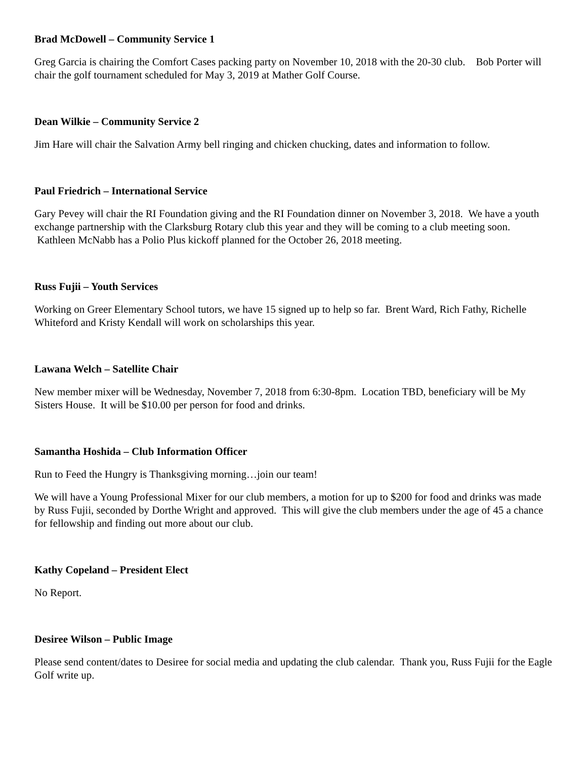Brad McDowell – Community Service 1
Greg Garcia is chairing the Comfort Cases packing party on November 10, 2018 with the 20-30 club. Bob Porter will chair the golf tournament scheduled for May 3, 2019 at Mather Golf Course.
Dean Wilkie – Community Service 2
Jim Hare will chair the Salvation Army bell ringing and chicken chucking, dates and information to follow.
Paul Friedrich – International Service
Gary Pevey will chair the RI Foundation giving and the RI Foundation dinner on November 3, 2018. We have a youth exchange partnership with the Clarksburg Rotary club this year and they will be coming to a club meeting soon. Kathleen McNabb has a Polio Plus kickoff planned for the October 26, 2018 meeting.
Russ Fujii – Youth Services
Working on Greer Elementary School tutors, we have 15 signed up to help so far. Brent Ward, Rich Fathy, Richelle Whiteford and Kristy Kendall will work on scholarships this year.
Lawana Welch – Satellite Chair
New member mixer will be Wednesday, November 7, 2018 from 6:30-8pm. Location TBD, beneficiary will be My Sisters House. It will be $10.00 per person for food and drinks.
Samantha Hoshida – Club Information Officer
Run to Feed the Hungry is Thanksgiving morning…join our team!
We will have a Young Professional Mixer for our club members, a motion for up to $200 for food and drinks was made by Russ Fujii, seconded by Dorthe Wright and approved. This will give the club members under the age of 45 a chance for fellowship and finding out more about our club.
Kathy Copeland – President Elect
No Report.
Desiree Wilson – Public Image
Please send content/dates to Desiree for social media and updating the club calendar. Thank you, Russ Fujii for the Eagle Golf write up.